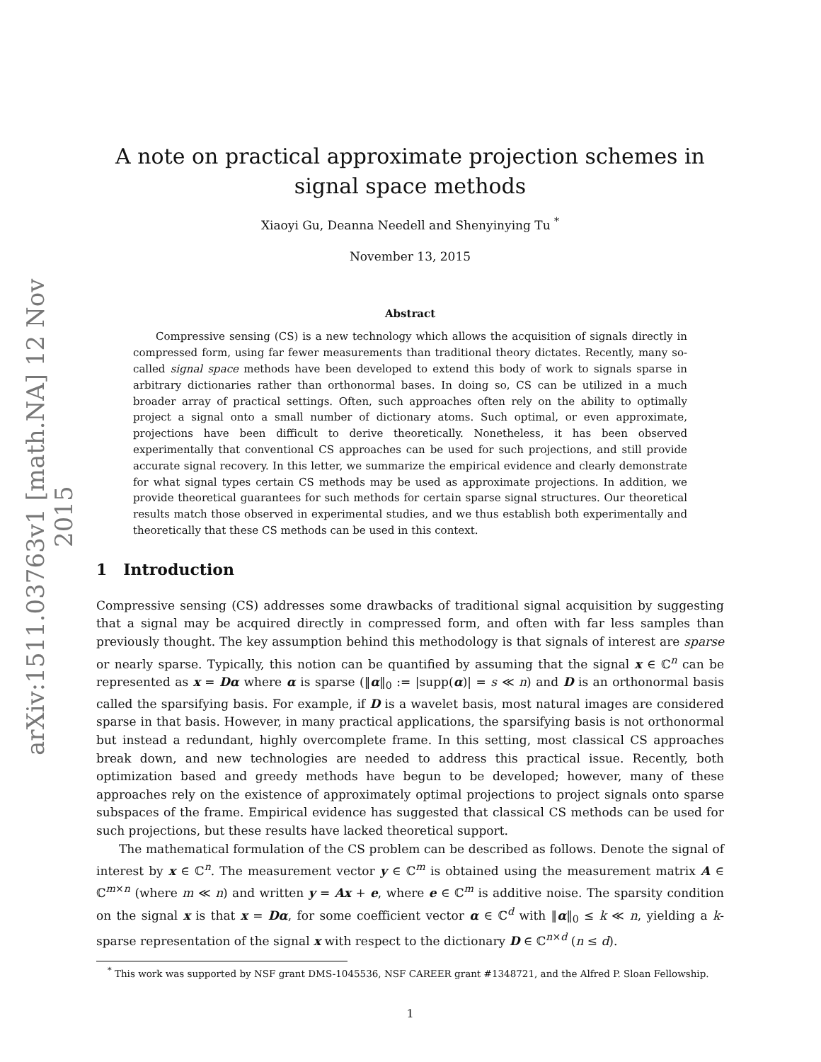arXiv:1511.03763v1 [math.NA] 12 Nov 2015
A note on practical approximate projection schemes in signal space methods
Xiaoyi Gu, Deanna Needell and Shenyinying Tu <sup>*</sup>
November 13, 2015
Abstract
Compressive sensing (CS) is a new technology which allows the acquisition of signals directly in compressed form, using far fewer measurements than traditional theory dictates. Recently, many so-called signal space methods have been developed to extend this body of work to signals sparse in arbitrary dictionaries rather than orthonormal bases. In doing so, CS can be utilized in a much broader array of practical settings. Often, such approaches often rely on the ability to optimally project a signal onto a small number of dictionary atoms. Such optimal, or even approximate, projections have been difficult to derive theoretically. Nonetheless, it has been observed experimentally that conventional CS approaches can be used for such projections, and still provide accurate signal recovery. In this letter, we summarize the empirical evidence and clearly demonstrate for what signal types certain CS methods may be used as approximate projections. In addition, we provide theoretical guarantees for such methods for certain sparse signal structures. Our theoretical results match those observed in experimental studies, and we thus establish both experimentally and theoretically that these CS methods can be used in this context.
1 Introduction
Compressive sensing (CS) addresses some drawbacks of traditional signal acquisition by suggesting that a signal may be acquired directly in compressed form, and often with far less samples than previously thought. The key assumption behind this methodology is that signals of interest are sparse or nearly sparse. Typically, this notion can be quantified by assuming that the signal x ∈ ℂ<sup>n</sup> can be represented as x = Dα where α is sparse (‖α‖<sub>0</sub> := |supp(α)| = s ≪ n) and D is an orthonormal basis called the sparsifying basis. For example, if D is a wavelet basis, most natural images are considered sparse in that basis. However, in many practical applications, the sparsifying basis is not orthonormal but instead a redundant, highly overcomplete frame. In this setting, most classical CS approaches break down, and new technologies are needed to address this practical issue. Recently, both optimization based and greedy methods have begun to be developed; however, many of these approaches rely on the existence of approximately optimal projections to project signals onto sparse subspaces of the frame. Empirical evidence has suggested that classical CS methods can be used for such projections, but these results have lacked theoretical support.
The mathematical formulation of the CS problem can be described as follows. Denote the signal of interest by x ∈ ℂ<sup>n</sup>. The measurement vector y ∈ ℂ<sup>m</sup> is obtained using the measurement matrix A ∈ ℂ<sup>m×n</sup> (where m ≪ n) and written y = Ax + e, where e ∈ ℂ<sup>m</sup> is additive noise. The sparsity condition on the signal x is that x = Dα, for some coefficient vector α ∈ ℂ<sup>d</sup> with ‖α‖<sub>0</sub> ≤ k ≪ n, yielding a k-sparse representation of the signal x with respect to the dictionary D ∈ ℂ<sup>n×d</sup> (n ≤ d).
<sup>*</sup> This work was supported by NSF grant DMS-1045536, NSF CAREER grant #1348721, and the Alfred P. Sloan Fellowship.
1